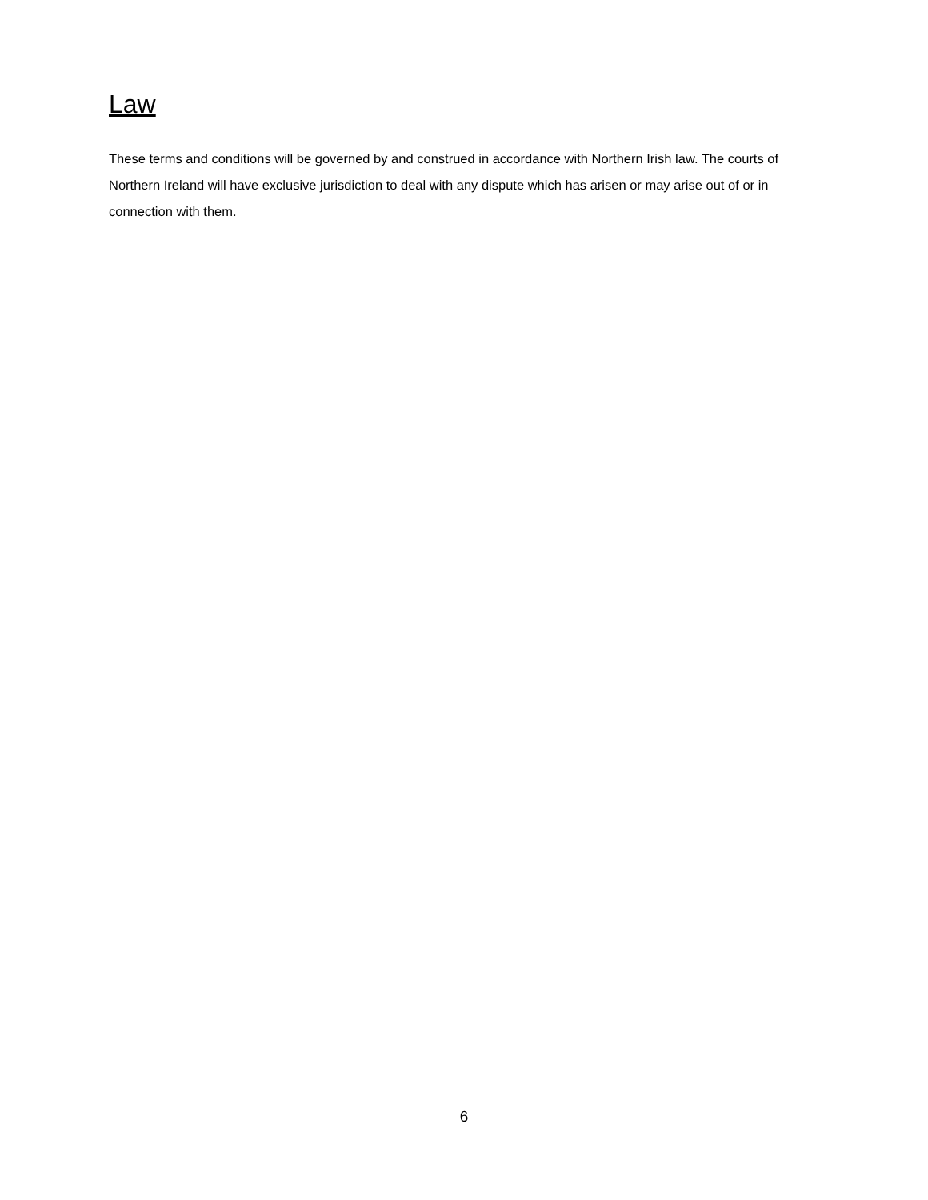Law
These terms and conditions will be governed by and construed in accordance with Northern Irish law. The courts of Northern Ireland will have exclusive jurisdiction to deal with any dispute which has arisen or may arise out of or in connection with them.
6